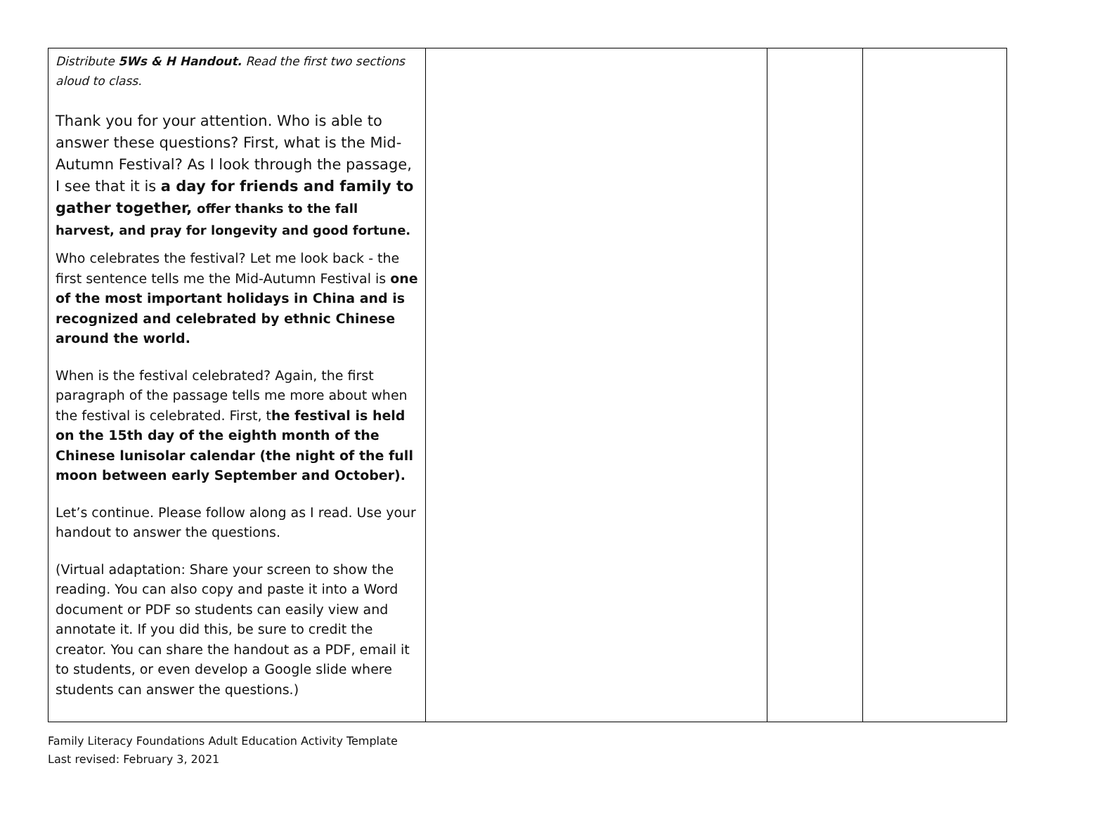| Distribute 5Ws & H Handout. Read the first two sections aloud to class. Thank you for your attention. Who is able to answer these questions? First, what is the Mid-Autumn Festival? As I look through the passage, I see that it is a day for friends and family to gather together, offer thanks to the fall harvest, and pray for longevity and good fortune. Who celebrates the festival? Let me look back - the first sentence tells me the Mid-Autumn Festival is one of the most important holidays in China and is recognized and celebrated by ethnic Chinese around the world. When is the festival celebrated? Again, the first paragraph of the passage tells me more about when the festival is celebrated. First, t he festival is held on the 15th day of the eighth month of the Chinese lunisolar calendar (the night of the full moon between early September and October). Let’s continue. Please follow along as I read. Use your handout to answer the questions. (Virtual adaptation: Share your screen to show the reading. You can also copy and paste it into a Word document or PDF so students can easily view and annotate it. If you did this, be sure to credit the creator. You can share the handout as a PDF, email it to students, or even develop a Google slide where students can answer the questions.) | | | |
Family Literacy Foundations Adult Education Activity Template
Last revised: February 3, 2021